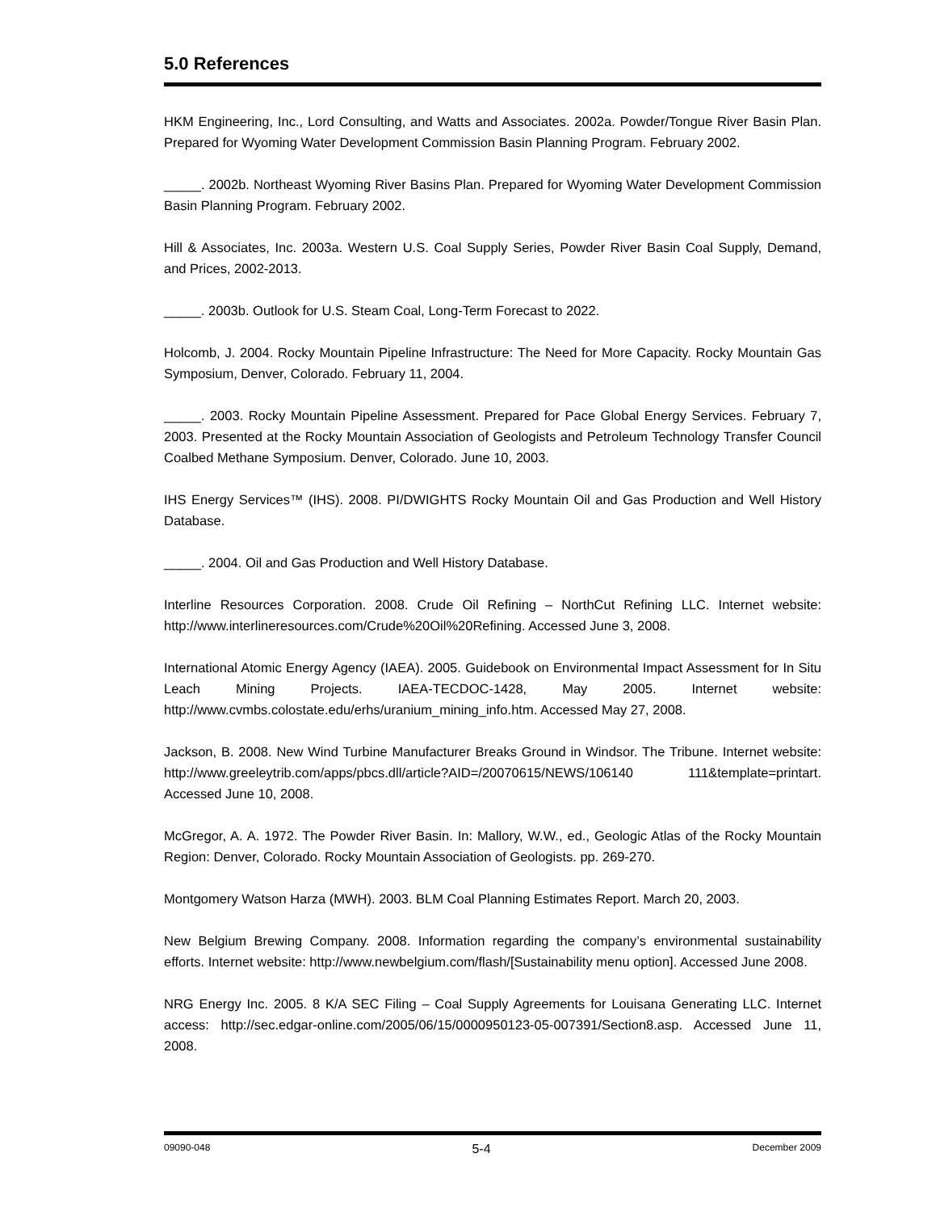5.0 References
HKM Engineering, Inc., Lord Consulting, and Watts and Associates. 2002a. Powder/Tongue River Basin Plan. Prepared for Wyoming Water Development Commission Basin Planning Program. February 2002.
_____. 2002b. Northeast Wyoming River Basins Plan. Prepared for Wyoming Water Development Commission Basin Planning Program. February 2002.
Hill & Associates, Inc. 2003a. Western U.S. Coal Supply Series, Powder River Basin Coal Supply, Demand, and Prices, 2002-2013.
_____. 2003b. Outlook for U.S. Steam Coal, Long-Term Forecast to 2022.
Holcomb, J. 2004. Rocky Mountain Pipeline Infrastructure: The Need for More Capacity. Rocky Mountain Gas Symposium, Denver, Colorado. February 11, 2004.
_____. 2003. Rocky Mountain Pipeline Assessment. Prepared for Pace Global Energy Services. February 7, 2003. Presented at the Rocky Mountain Association of Geologists and Petroleum Technology Transfer Council Coalbed Methane Symposium. Denver, Colorado. June 10, 2003.
IHS Energy Services™ (IHS). 2008. PI/DWIGHTS Rocky Mountain Oil and Gas Production and Well History Database.
_____. 2004. Oil and Gas Production and Well History Database.
Interline Resources Corporation. 2008. Crude Oil Refining – NorthCut Refining LLC. Internet website: http://www.interlineresources.com/Crude%20Oil%20Refining. Accessed June 3, 2008.
International Atomic Energy Agency (IAEA). 2005. Guidebook on Environmental Impact Assessment for In Situ Leach Mining Projects. IAEA-TECDOC-1428, May 2005. Internet website: http://www.cvmbs.colostate.edu/erhs/uranium_mining_info.htm. Accessed May 27, 2008.
Jackson, B. 2008. New Wind Turbine Manufacturer Breaks Ground in Windsor. The Tribune. Internet website: http://www.greeleytrib.com/apps/pbcs.dll/article?AID=/20070615/NEWS/106140 111&template=printart. Accessed June 10, 2008.
McGregor, A. A. 1972. The Powder River Basin. In: Mallory, W.W., ed., Geologic Atlas of the Rocky Mountain Region: Denver, Colorado. Rocky Mountain Association of Geologists. pp. 269-270.
Montgomery Watson Harza (MWH). 2003. BLM Coal Planning Estimates Report. March 20, 2003.
New Belgium Brewing Company. 2008. Information regarding the company’s environmental sustainability efforts. Internet website: http://www.newbelgium.com/flash/[Sustainability menu option]. Accessed June 2008.
NRG Energy Inc. 2005. 8 K/A SEC Filing – Coal Supply Agreements for Louisana Generating LLC. Internet access: http://sec.edgar-online.com/2005/06/15/0000950123-05-007391/Section8.asp. Accessed June 11, 2008.
09090-048 5-4 December 2009